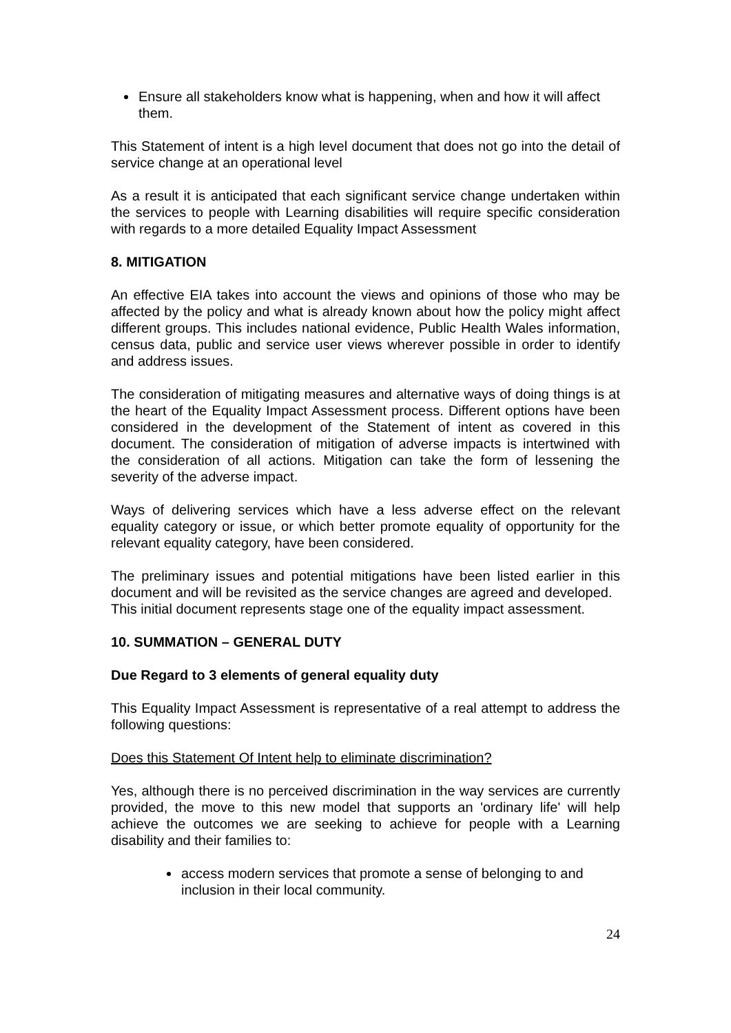Ensure all stakeholders know what is happening, when and how it will affect them.
This Statement of intent is a high level document that does not go into the detail of service change at an operational level
As a result it is anticipated that each significant service change undertaken within the services to people with Learning disabilities will require specific consideration with regards to a more detailed Equality Impact Assessment
8. MITIGATION
An effective EIA takes into account the views and opinions of those who may be affected by the policy and what is already known about how the policy might affect different groups. This includes national evidence, Public Health Wales information, census data, public and service user views wherever possible in order to identify and address issues.
The consideration of mitigating measures and alternative ways of doing things is at the heart of the Equality Impact Assessment process. Different options have been considered in the development of the Statement of intent as covered in this document. The consideration of mitigation of adverse impacts is intertwined with the consideration of all actions. Mitigation can take the form of lessening the severity of the adverse impact.
Ways of delivering services which have a less adverse effect on the relevant equality category or issue, or which better promote equality of opportunity for the relevant equality category, have been considered.
The preliminary issues and potential mitigations have been listed earlier in this document and will be revisited as the service changes are agreed and developed. This initial document represents stage one of the equality impact assessment.
10. SUMMATION – GENERAL DUTY
Due Regard to 3 elements of general equality duty
This Equality Impact Assessment is representative of a real attempt to address the following questions:
Does this Statement Of Intent help to eliminate discrimination?
Yes, although there is no perceived discrimination in the way services are currently provided, the move to this new model that supports an 'ordinary life' will help achieve the outcomes we are seeking to achieve for people with a Learning disability and their families to:
access modern services that promote a sense of belonging to and inclusion in their local community.
24